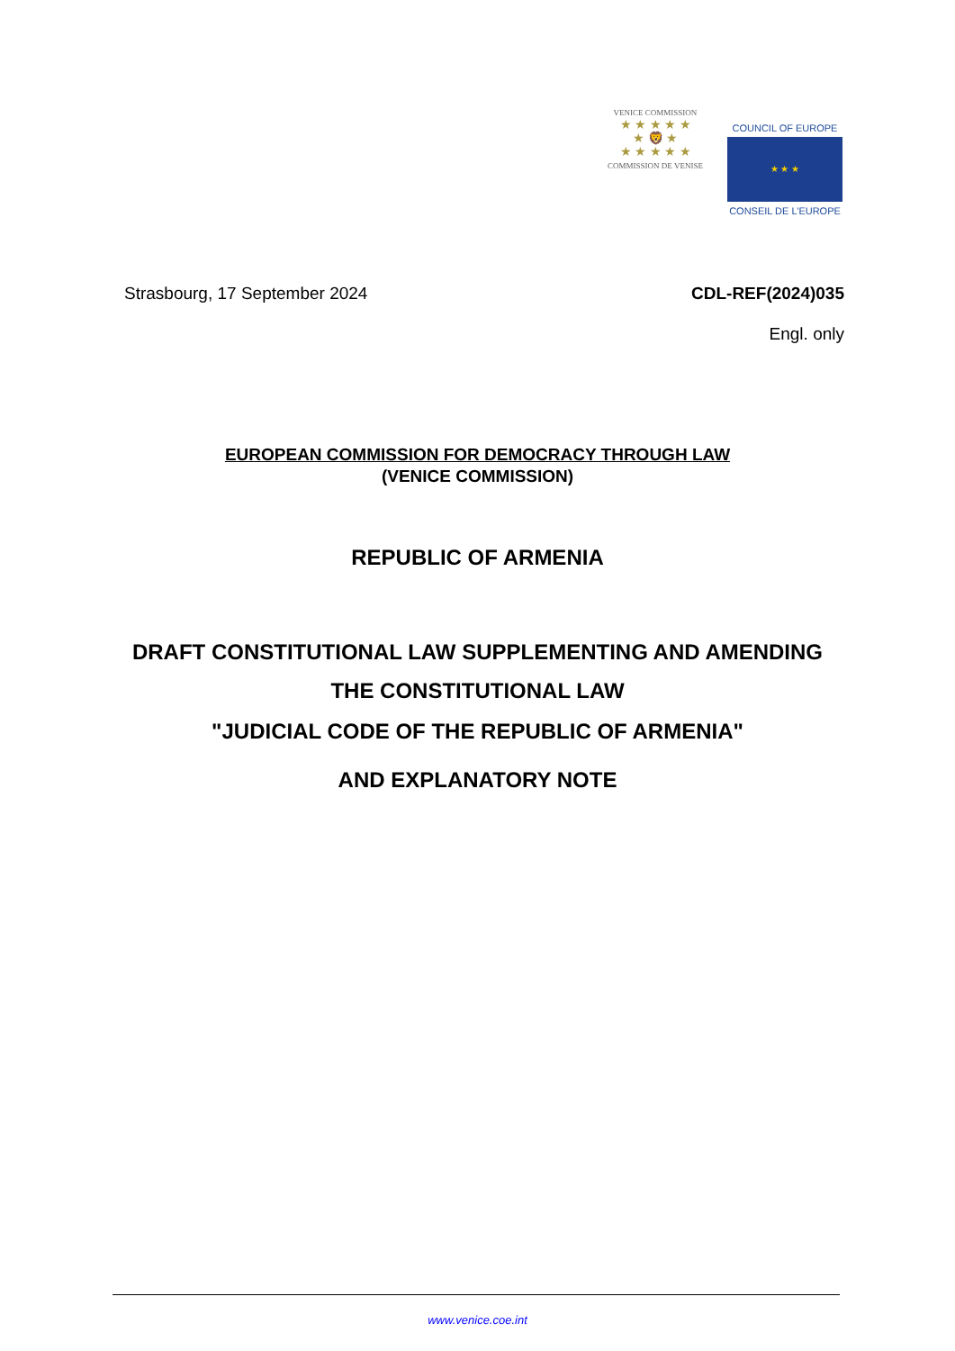VENICE COMMISSION
★ ★ ★ ★ ★
★ 🦁 ★
★ ★ ★ ★ ★
COMMISSION DE VENISE
COUNCIL OF EUROPE
★ ★ ★
CONSEIL DE L’EUROPE
Strasbourg, 17 September 2024 CDL-REF(2024)035
Engl. only
EUROPEAN COMMISSION FOR DEMOCRACY THROUGH LAW
(VENICE COMMISSION)
REPUBLIC OF ARMENIA
DRAFT CONSTITUTIONAL LAW SUPPLEMENTING AND AMENDING
THE CONSTITUTIONAL LAW
"JUDICIAL CODE OF THE REPUBLIC OF ARMENIA"
AND EXPLANATORY NOTE
www.venice.coe.int